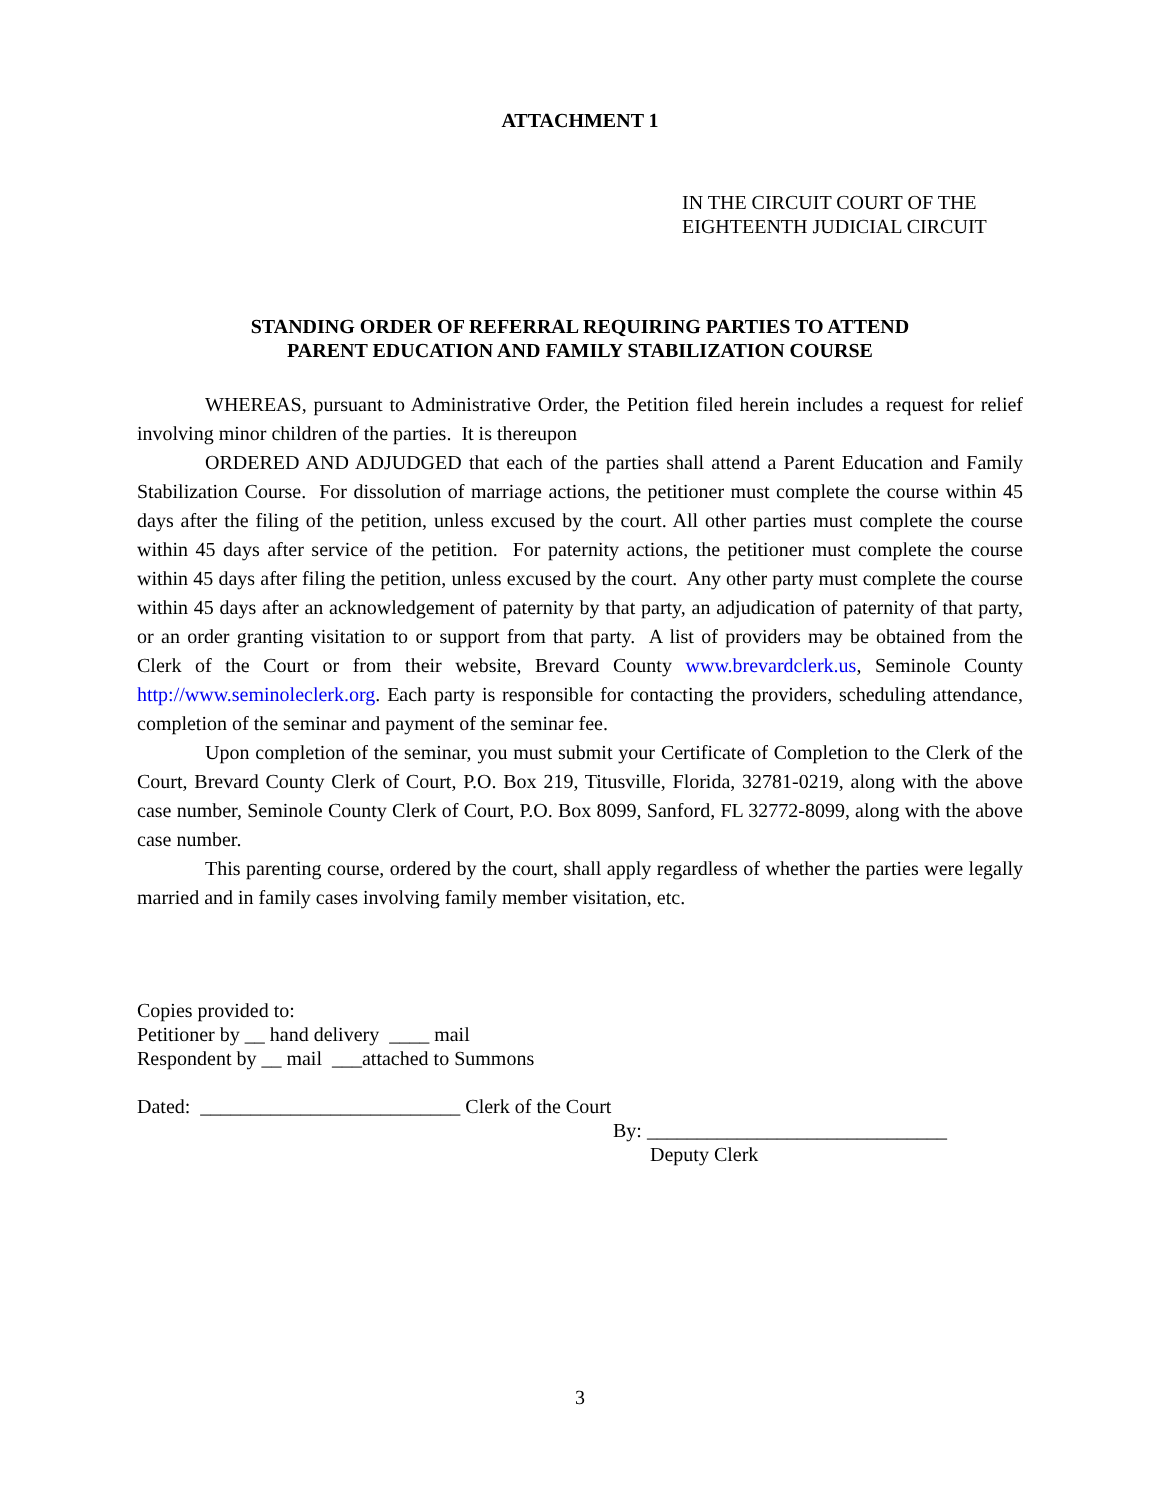ATTACHMENT 1
IN THE CIRCUIT COURT OF THE
EIGHTEENTH JUDICIAL CIRCUIT
STANDING ORDER OF REFERRAL REQUIRING PARTIES TO ATTEND
PARENT EDUCATION AND FAMILY STABILIZATION COURSE
WHEREAS, pursuant to Administrative Order, the Petition filed herein includes a request for relief involving minor children of the parties. It is thereupon
ORDERED AND ADJUDGED that each of the parties shall attend a Parent Education and Family Stabilization Course. For dissolution of marriage actions, the petitioner must complete the course within 45 days after the filing of the petition, unless excused by the court. All other parties must complete the course within 45 days after service of the petition. For paternity actions, the petitioner must complete the course within 45 days after filing the petition, unless excused by the court. Any other party must complete the course within 45 days after an acknowledgement of paternity by that party, an adjudication of paternity of that party, or an order granting visitation to or support from that party. A list of providers may be obtained from the Clerk of the Court or from their website, Brevard County www.brevardclerk.us, Seminole County http://www.seminoleclerk.org. Each party is responsible for contacting the providers, scheduling attendance, completion of the seminar and payment of the seminar fee.
Upon completion of the seminar, you must submit your Certificate of Completion to the Clerk of the Court, Brevard County Clerk of Court, P.O. Box 219, Titusville, Florida, 32781-0219, along with the above case number, Seminole County Clerk of Court, P.O. Box 8099, Sanford, FL 32772-8099, along with the above case number.
This parenting course, ordered by the court, shall apply regardless of whether the parties were legally married and in family cases involving family member visitation, etc.
Copies provided to:
Petitioner by __ hand delivery ____ mail
Respondent by __ mail ___attached to Summons
Dated: __________________________ Clerk of the Court
By: ______________________________
Deputy Clerk
3